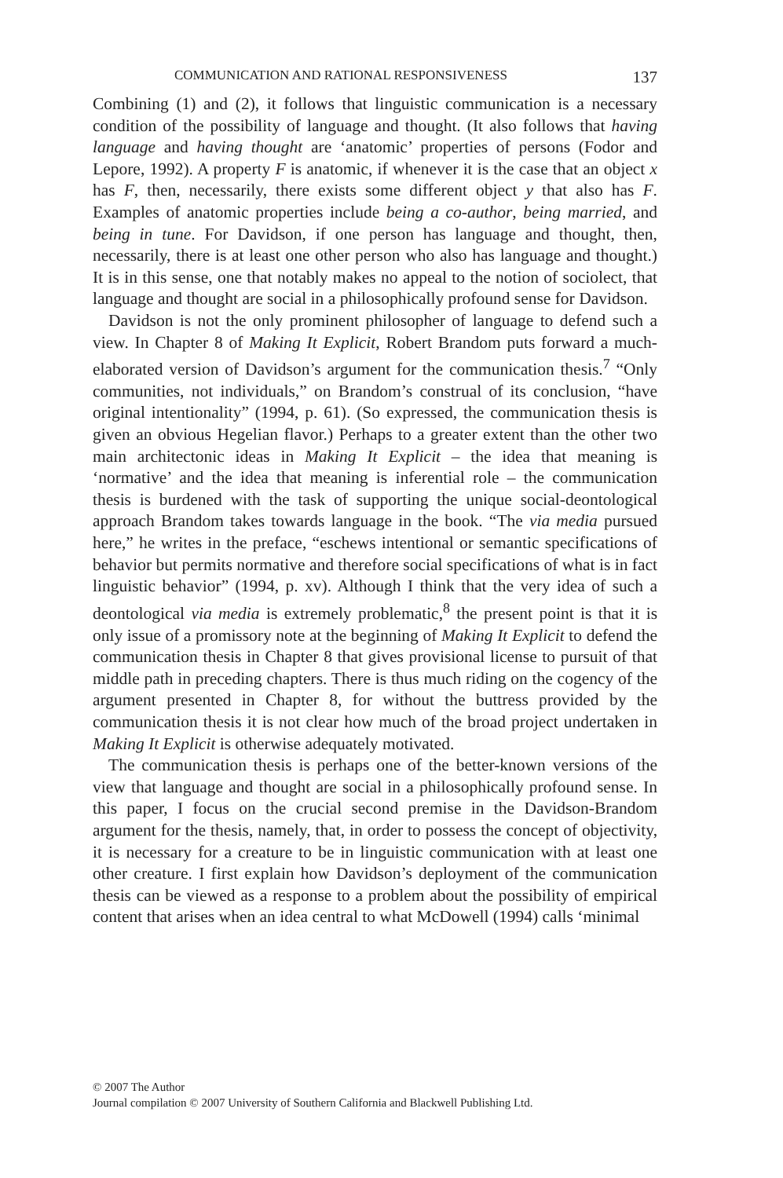COMMUNICATION AND RATIONAL RESPONSIVENESS 137
Combining (1) and (2), it follows that linguistic communication is a necessary condition of the possibility of language and thought. (It also follows that having language and having thought are ‘anatomic’ properties of persons (Fodor and Lepore, 1992). A property F is anatomic, if whenever it is the case that an object x has F, then, necessarily, there exists some different object y that also has F. Examples of anatomic properties include being a co-author, being married, and being in tune. For Davidson, if one person has language and thought, then, necessarily, there is at least one other person who also has language and thought.) It is in this sense, one that notably makes no appeal to the notion of sociolect, that language and thought are social in a philosophically profound sense for Davidson.
Davidson is not the only prominent philosopher of language to defend such a view. In Chapter 8 of Making It Explicit, Robert Brandom puts forward a much-elaborated version of Davidson’s argument for the communication thesis.<sup>7</sup> “Only communities, not individuals,” on Brandom’s construal of its conclusion, “have original intentionality” (1994, p. 61). (So expressed, the communication thesis is given an obvious Hegelian flavor.) Perhaps to a greater extent than the other two main architectonic ideas in Making It Explicit – the idea that meaning is ‘normative’ and the idea that meaning is inferential role – the communication thesis is burdened with the task of supporting the unique social-deontological approach Brandom takes towards language in the book. “The via media pursued here,” he writes in the preface, “eschews intentional or semantic specifications of behavior but permits normative and therefore social specifications of what is in fact linguistic behavior” (1994, p. xv). Although I think that the very idea of such a deontological via media is extremely problematic,<sup>8</sup> the present point is that it is only issue of a promissory note at the beginning of Making It Explicit to defend the communication thesis in Chapter 8 that gives provisional license to pursuit of that middle path in preceding chapters. There is thus much riding on the cogency of the argument presented in Chapter 8, for without the buttress provided by the communication thesis it is not clear how much of the broad project undertaken in Making It Explicit is otherwise adequately motivated.
The communication thesis is perhaps one of the better-known versions of the view that language and thought are social in a philosophically profound sense. In this paper, I focus on the crucial second premise in the Davidson-Brandom argument for the thesis, namely, that, in order to possess the concept of objectivity, it is necessary for a creature to be in linguistic communication with at least one other creature. I first explain how Davidson’s deployment of the communication thesis can be viewed as a response to a problem about the possibility of empirical content that arises when an idea central to what McDowell (1994) calls ‘minimal
© 2007 The Author
Journal compilation © 2007 University of Southern California and Blackwell Publishing Ltd.